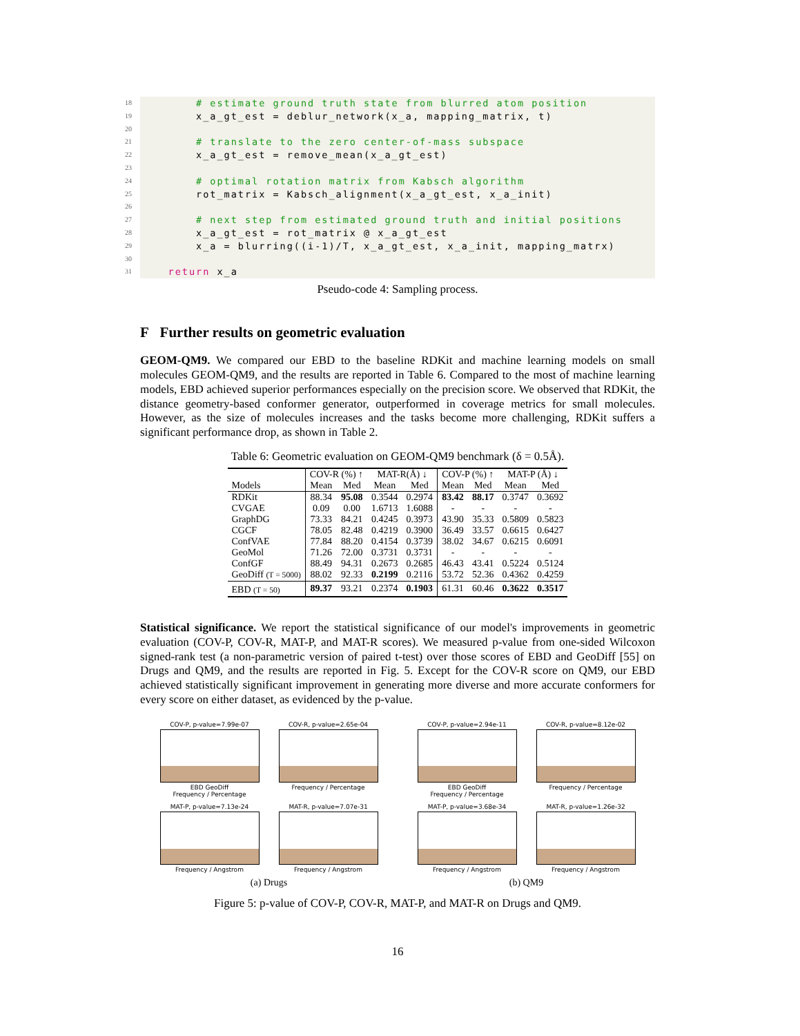18 # estimate ground truth state from blurred atom position
19 x_a_gt_est = deblur_network(x_a, mapping_matrix, t)
20
21 # translate to the zero center-of-mass subspace
22 x_a_gt_est = remove_mean(x_a_gt_est)
23
24 # optimal rotation matrix from Kabsch algorithm
25 rot_matrix = Kabsch_alignment(x_a_gt_est, x_a_init)
26
27 # next step from estimated ground truth and initial positions
28 x_a_gt_est = rot_matrix @ x_a_gt_est
29 x_a = blurring((i-1)/T, x_a_gt_est, x_a_init, mapping_matrx)
30
31 return x_a
Pseudo-code 4: Sampling process.
F Further results on geometric evaluation
GEOM-QM9. We compared our EBD to the baseline RDKit and machine learning models on small molecules GEOM-QM9, and the results are reported in Table 6. Compared to the most of machine learning models, EBD achieved superior performances especially on the precision score. We observed that RDKit, the distance geometry-based conformer generator, outperformed in coverage metrics for small molecules. However, as the size of molecules increases and the tasks become more challenging, RDKit suffers a significant performance drop, as shown in Table 2.
Table 6: Geometric evaluation on GEOM-QM9 benchmark (δ = 0.5Å).
| | COV-R (%) ↑ | | MAT-R(Å) ↓ | | COV-P (%) ↑ | | MAT-P (Å) ↓ | |
| --- | --- | --- | --- | --- | --- | --- | --- | --- |
| Models | Mean | Med | Mean | Med | Mean | Med | Mean | Med |
| RDKit | 88.34 | 95.08 | 0.3544 | 0.2974 | 83.42 | 88.17 | 0.3747 | 0.3692 |
| CVGAE | 0.09 | 0.00 | 1.6713 | 1.6088 | - | - | - | - |
| GraphDG | 73.33 | 84.21 | 0.4245 | 0.3973 | 43.90 | 35.33 | 0.5809 | 0.5823 |
| CGCF | 78.05 | 82.48 | 0.4219 | 0.3900 | 36.49 | 33.57 | 0.6615 | 0.6427 |
| ConfVAE | 77.84 | 88.20 | 0.4154 | 0.3739 | 38.02 | 34.67 | 0.6215 | 0.6091 |
| GeoMol | 71.26 | 72.00 | 0.3731 | 0.3731 | - | - | - | - |
| ConfGF | 88.49 | 94.31 | 0.2673 | 0.2685 | 46.43 | 43.41 | 0.5224 | 0.5124 |
| GeoDiff (T = 5000) | 88.02 | 92.33 | 0.2199 | 0.2116 | 53.72 | 52.36 | 0.4362 | 0.4259 |
| EBD (T = 50) | 89.37 | 93.21 | 0.2374 | 0.1903 | 61.31 | 60.46 | 0.3622 | 0.3517 |
Statistical significance. We report the statistical significance of our model's improvements in geometric evaluation (COV-P, COV-R, MAT-P, and MAT-R scores). We measured p-value from one-sided Wilcoxon signed-rank test (a non-parametric version of paired t-test) over those scores of EBD and GeoDiff [55] on Drugs and QM9, and the results are reported in Fig. 5. Except for the COV-R score on QM9, our EBD achieved statistically significant improvement in generating more diverse and more accurate conformers for every score on either dataset, as evidenced by the p-value.
COV-P, p-value=7.99e-07
EBD GeoDiff
Frequency / Percentage
COV-R, p-value=2.65e-04
Frequency / Percentage
MAT-P, p-value=7.13e-24
Frequency / Angstrom
MAT-R, p-value=7.07e-31
Frequency / Angstrom
(a) Drugs
COV-P, p-value=2.94e-11
EBD GeoDiff
Frequency / Percentage
COV-R, p-value=8.12e-02
Frequency / Percentage
MAT-P, p-value=3.68e-34
Frequency / Angstrom
MAT-R, p-value=1.26e-32
Frequency / Angstrom
(b) QM9
Figure 5: p-value of COV-P, COV-R, MAT-P, and MAT-R on Drugs and QM9.
16